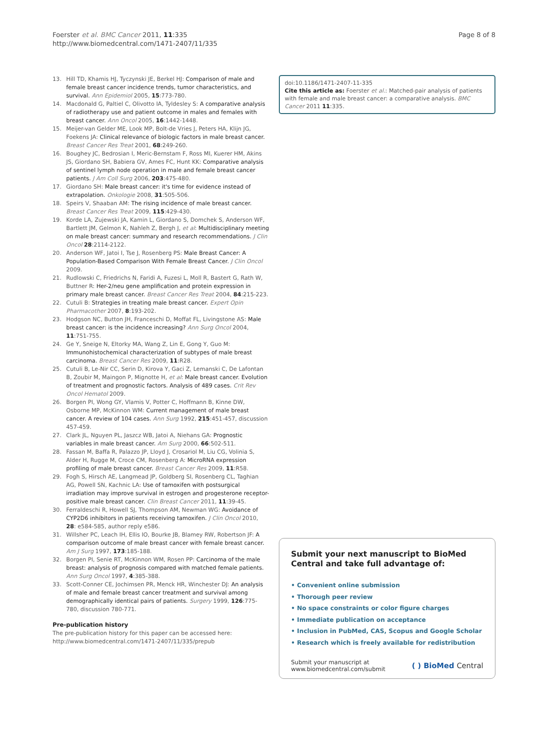Foerster et al. BMC Cancer 2011, 11:335
http://www.biomedcentral.com/1471-2407/11/335
Page 8 of 8
13. Hill TD, Khamis HJ, Tyczynski JE, Berkel HJ: Comparison of male and female breast cancer incidence trends, tumor characteristics, and survival. Ann Epidemiol 2005, 15:773-780.
14. Macdonald G, Paltiel C, Olivotto IA, Tyldesley S: A comparative analysis of radiotherapy use and patient outcome in males and females with breast cancer. Ann Oncol 2005, 16:1442-1448.
15. Meijer-van Gelder ME, Look MP, Bolt-de Vries J, Peters HA, Klijn JG, Foekens JA: Clinical relevance of biologic factors in male breast cancer. Breast Cancer Res Treat 2001, 68:249-260.
16. Boughey JC, Bedrosian I, Meric-Bernstam F, Ross MI, Kuerer HM, Akins JS, Giordano SH, Babiera GV, Ames FC, Hunt KK: Comparative analysis of sentinel lymph node operation in male and female breast cancer patients. J Am Coll Surg 2006, 203:475-480.
17. Giordano SH: Male breast cancer: it's time for evidence instead of extrapolation. Onkologie 2008, 31:505-506.
18. Speirs V, Shaaban AM: The rising incidence of male breast cancer. Breast Cancer Res Treat 2009, 115:429-430.
19. Korde LA, Zujewski JA, Kamin L, Giordano S, Domchek S, Anderson WF, Bartlett JM, Gelmon K, Nahleh Z, Bergh J, et al: Multidisciplinary meeting on male breast cancer: summary and research recommendations. J Clin Oncol 28:2114-2122.
20. Anderson WF, Jatoi I, Tse J, Rosenberg PS: Male Breast Cancer: A Population-Based Comparison With Female Breast Cancer. J Clin Oncol 2009.
21. Rudlowski C, Friedrichs N, Faridi A, Fuzesi L, Moll R, Bastert G, Rath W, Buttner R: Her-2/neu gene amplification and protein expression in primary male breast cancer. Breast Cancer Res Treat 2004, 84:215-223.
22. Cutuli B: Strategies in treating male breast cancer. Expert Opin Pharmacother 2007, 8:193-202.
23. Hodgson NC, Button JH, Franceschi D, Moffat FL, Livingstone AS: Male breast cancer: is the incidence increasing? Ann Surg Oncol 2004, 11:751-755.
24. Ge Y, Sneige N, Eltorky MA, Wang Z, Lin E, Gong Y, Guo M: Immunohistochemical characterization of subtypes of male breast carcinoma. Breast Cancer Res 2009, 11:R28.
25. Cutuli B, Le-Nir CC, Serin D, Kirova Y, Gaci Z, Lemanski C, De Lafontan B, Zoubir M, Maingon P, Mignotte H, et al: Male breast cancer. Evolution of treatment and prognostic factors. Analysis of 489 cases. Crit Rev Oncol Hematol 2009.
26. Borgen PI, Wong GY, Vlamis V, Potter C, Hoffmann B, Kinne DW, Osborne MP, McKinnon WM: Current management of male breast cancer. A review of 104 cases. Ann Surg 1992, 215:451-457, discussion 457-459.
27. Clark JL, Nguyen PL, Jaszcz WB, Jatoi A, Niehans GA: Prognostic variables in male breast cancer. Am Surg 2000, 66:502-511.
28. Fassan M, Baffa R, Palazzo JP, Lloyd J, Crosariol M, Liu CG, Volinia S, Alder H, Rugge M, Croce CM, Rosenberg A: MicroRNA expression profiling of male breast cancer. Breast Cancer Res 2009, 11:R58.
29. Fogh S, Hirsch AE, Langmead JP, Goldberg SI, Rosenberg CL, Taghian AG, Powell SN, Kachnic LA: Use of tamoxifen with postsurgical irradiation may improve survival in estrogen and progesterone receptor-positive male breast cancer. Clin Breast Cancer 2011, 11:39-45.
30. Ferraldeschi R, Howell SJ, Thompson AM, Newman WG: Avoidance of CYP2D6 inhibitors in patients receiving tamoxifen. J Clin Oncol 2010, 28: e584-585, author reply e586.
31. Willsher PC, Leach IH, Ellis IO, Bourke JB, Blamey RW, Robertson JF: A comparison outcome of male breast cancer with female breast cancer. Am J Surg 1997, 173:185-188.
32. Borgen PI, Senie RT, McKinnon WM, Rosen PP: Carcinoma of the male breast: analysis of prognosis compared with matched female patients. Ann Surg Oncol 1997, 4:385-388.
33. Scott-Conner CE, Jochimsen PR, Menck HR, Winchester DJ: An analysis of male and female breast cancer treatment and survival among demographically identical pairs of patients. Surgery 1999, 126:775-780, discussion 780-771.
Pre-publication history
The pre-publication history for this paper can be accessed here:
http://www.biomedcentral.com/1471-2407/11/335/prepub
doi:10.1186/1471-2407-11-335
Cite this article as: Foerster et al.: Matched-pair analysis of patients with female and male breast cancer: a comparative analysis. BMC Cancer 2011 11:335.
Submit your next manuscript to BioMed Central and take full advantage of:
• Convenient online submission
• Thorough peer review
• No space constraints or color figure charges
• Immediate publication on acceptance
• Inclusion in PubMed, CAS, Scopus and Google Scholar
• Research which is freely available for redistribution
Submit your manuscript at
www.biomedcentral.com/submit
( ) BioMed Central